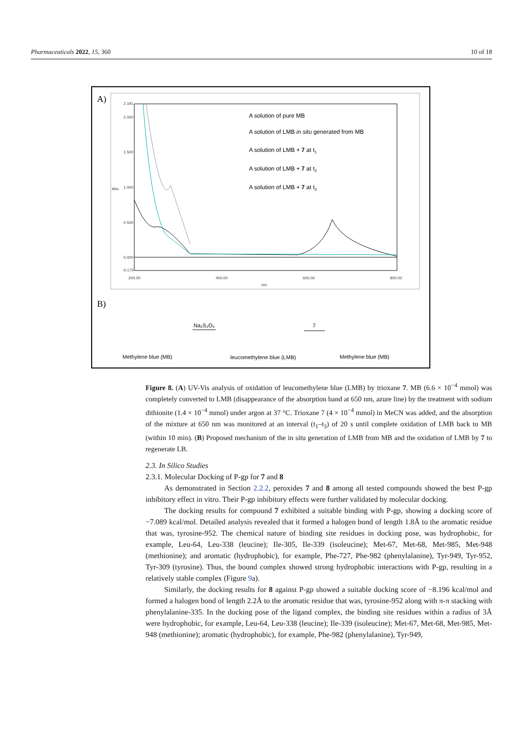Pharmaceuticals 2022, 15, 360 10 of 18
A)
2.191
2.000
1.500
1.000
0.500
0.000
-0.170
200.00
400.00
600.00
800.00
nm.
Abs.
A solution of pure MB
A solution of LMB in situ generated from MB
A solution of LMB + 7 at t1
A solution of LMB + 7 at t2
A solution of LMB + 7 at t3
B)
Methylene blue (MB)
leucomethylene blue (LMB)
Methylene blue (MB)
Na₂S₂O₄
7
Figure 8. (A) UV-Vis analysis of oxidation of leucomethylene blue (LMB) by trioxane 7. MB (6.6 × 10<sup>−4</sup> mmol) was completely converted to LMB (disappearance of the absorption band at 650 nm, azure line) by the treatment with sodium dithionite (1.4 × 10<sup>−4</sup> mmol) under argon at 37 °C. Trioxane 7 (4 × 10<sup>−4</sup> mmol) in MeCN was added, and the absorption of the mixture at 650 nm was monitored at an interval (t<sub>1</sub>–t<sub>3</sub>) of 20 s until complete oxidation of LMB back to MB (within 10 min). (B) Proposed mechanism of the in situ generation of LMB from MB and the oxidation of LMB by 7 to regenerate LB.
2.3. In Silico Studies
2.3.1. Molecular Docking of P-gp for 7 and 8
As demonstrated in Section 2.2.2, peroxides 7 and 8 among all tested compounds showed the best P-gp inhibitory effect in vitro. Their P-gp inhibitory effects were further validated by molecular docking.
The docking results for compound 7 exhibited a suitable binding with P-gp, showing a docking score of −7.089 kcal/mol. Detailed analysis revealed that it formed a halogen bond of length 1.8Å to the aromatic residue that was, tyrosine-952. The chemical nature of binding site residues in docking pose, was hydrophobic, for example, Leu-64, Leu-338 (leucine); Ile-305, Ile-339 (isoleucine); Met-67, Met-68, Met-985, Met-948 (methionine); and aromatic (hydrophobic), for example, Phe-727, Phe-982 (phenylalanine), Tyr-949, Tyr-952, Tyr-309 (tyrosine). Thus, the bound complex showed strong hydrophobic interactions with P-gp, resulting in a relatively stable complex (Figure 9a).
Similarly, the docking results for 8 against P-gp showed a suitable docking score of −8.196 kcal/mol and formed a halogen bond of length 2.2Å to the aromatic residue that was, tyrosine-952 along with π-π stacking with phenylalanine-335. In the docking pose of the ligand complex, the binding site residues within a radius of 3Å were hydrophobic, for example, Leu-64, Leu-338 (leucine); Ile-339 (isoleucine); Met-67, Met-68, Met-985, Met-948 (methionine); aromatic (hydrophobic), for example, Phe-982 (phenylalanine), Tyr-949,